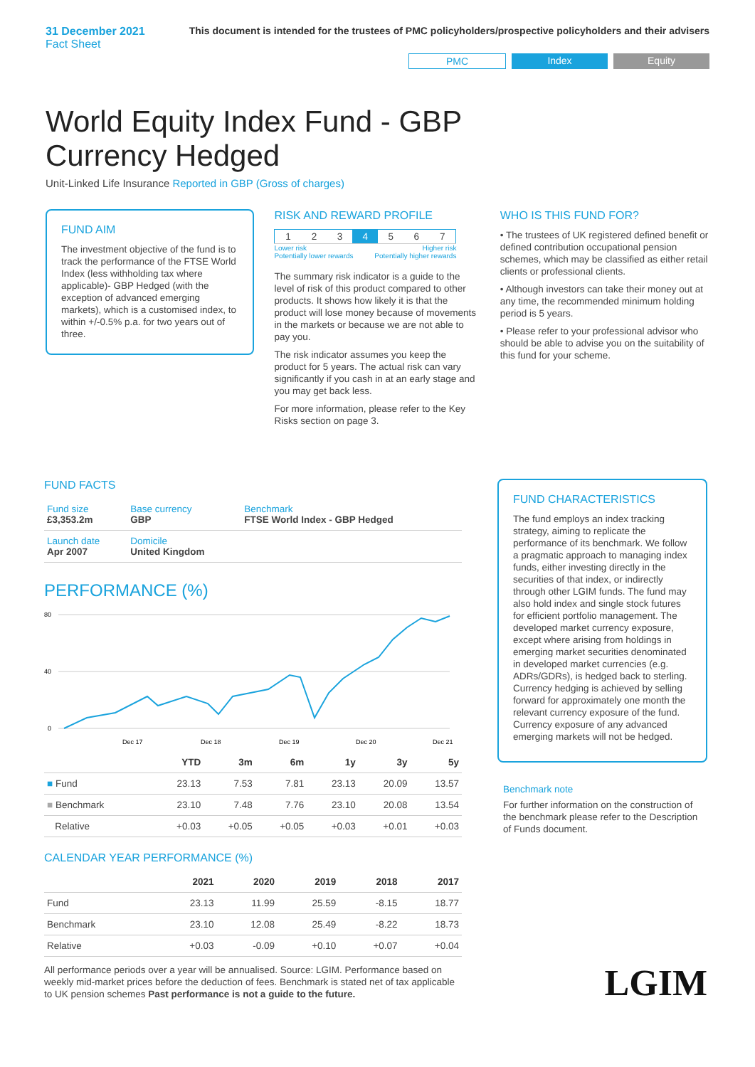31 December 2021
Fact Sheet
This document is intended for the trustees of PMC policyholders/prospective policyholders and their advisers
PMC Index Equity
World Equity Index Fund - GBP Currency Hedged
Unit-Linked Life Insurance Reported in GBP (Gross of charges)
FUND AIM
The investment objective of the fund is to track the performance of the FTSE World Index (less withholding tax where applicable)- GBP Hedged (with the exception of advanced emerging markets), which is a customised index, to within +/-0.5% p.a. for two years out of three.
RISK AND REWARD PROFILE
| 1 | 2 | 3 | 4 | 5 | 6 | 7 |
Lower risk
Potentially lower rewards Higher risk
Potentially higher rewards
The summary risk indicator is a guide to the level of risk of this product compared to other products. It shows how likely it is that the product will lose money because of movements in the markets or because we are not able to pay you.
The risk indicator assumes you keep the product for 5 years. The actual risk can vary significantly if you cash in at an early stage and you may get back less.
For more information, please refer to the Key Risks section on page 3.
WHO IS THIS FUND FOR?
• The trustees of UK registered defined benefit or defined contribution occupational pension schemes, which may be classified as either retail clients or professional clients.
• Although investors can take their money out at any time, the recommended minimum holding period is 5 years.
• Please refer to your professional advisor who should be able to advise you on the suitability of this fund for your scheme.
FUND FACTS
| Fund size £3,353.2m | Base currency GBP | Benchmark FTSE World Index - GBP Hedged |
| Launch date Apr 2007 | Domicile United Kingdom | |
PERFORMANCE (%)
80
40
0
Dec 17
Dec 18
Dec 19
Dec 20
Dec 21
| | YTD | 3m | 6m | 1y | 3y | 5y |
| --- | --- | --- | --- | --- | --- | --- |
| ■ Fund | 23.13 | 7.53 | 7.81 | 23.13 | 20.09 | 13.57 |
| ■ Benchmark | 23.10 | 7.48 | 7.76 | 23.10 | 20.08 | 13.54 |
| Relative | +0.03 | +0.05 | +0.05 | +0.03 | +0.01 | +0.03 |
CALENDAR YEAR PERFORMANCE (%)
| | 2021 | 2020 | 2019 | 2018 | 2017 |
| --- | --- | --- | --- | --- | --- |
| Fund | 23.13 | 11.99 | 25.59 | -8.15 | 18.77 |
| Benchmark | 23.10 | 12.08 | 25.49 | -8.22 | 18.73 |
| Relative | +0.03 | -0.09 | +0.10 | +0.07 | +0.04 |
All performance periods over a year will be annualised. Source: LGIM. Performance based on weekly mid-market prices before the deduction of fees. Benchmark is stated net of tax applicable to UK pension schemes Past performance is not a guide to the future.
FUND CHARACTERISTICS
The fund employs an index tracking strategy, aiming to replicate the performance of its benchmark. We follow a pragmatic approach to managing index funds, either investing directly in the securities of that index, or indirectly through other LGIM funds. The fund may also hold index and single stock futures for efficient portfolio management. The developed market currency exposure, except where arising from holdings in emerging market securities denominated in developed market currencies (e.g. ADRs/GDRs), is hedged back to sterling. Currency hedging is achieved by selling forward for approximately one month the relevant currency exposure of the fund. Currency exposure of any advanced emerging markets will not be hedged.
Benchmark note
For further information on the construction of the benchmark please refer to the Description of Funds document.
LGIM